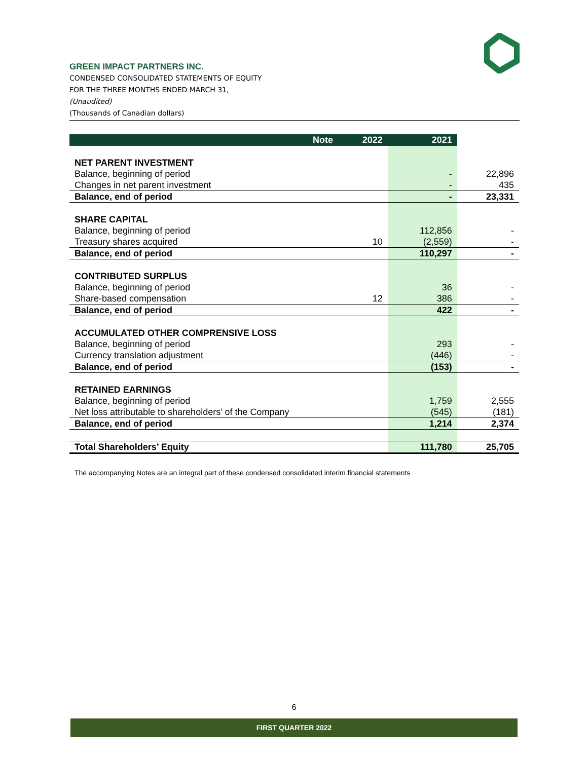GREEN IMPACT PARTNERS INC.
CONDENSED CONSOLIDATED STATEMENTS OF EQUITY
FOR THE THREE MONTHS ENDED MARCH 31,
(Unaudited)
(Thousands of Canadian dollars)
| Note | 2022 | 2021 | |
| --- | --- | --- | --- |
| NET PARENT INVESTMENT | | | |
| Balance, beginning of period | | - | 22,896 |
| Changes in net parent investment | | - | 435 |
| Balance, end of period | | - | 23,331 |
| SHARE CAPITAL | | | |
| Balance, beginning of period | | 112,856 | - |
| Treasury shares acquired | 10 | (2,559) | - |
| Balance, end of period | | 110,297 | - |
| CONTRIBUTED SURPLUS | | | |
| Balance, beginning of period | | 36 | - |
| Share-based compensation | 12 | 386 | - |
| Balance, end of period | | 422 | - |
| ACCUMULATED OTHER COMPRENSIVE LOSS | | | |
| Balance, beginning of period | | 293 | - |
| Currency translation adjustment | | (446) | - |
| Balance, end of period | | (153) | - |
| RETAINED EARNINGS | | | |
| Balance, beginning of period | | 1,759 | 2,555 |
| Net loss attributable to shareholders’ of the Company | | (545) | (181) |
| Balance, end of period | | 1,214 | 2,374 |
| Total Shareholders’ Equity | | 111,780 | 25,705 |
The accompanying Notes are an integral part of these condensed consolidated interim financial statements
6
FIRST QUARTER 2022